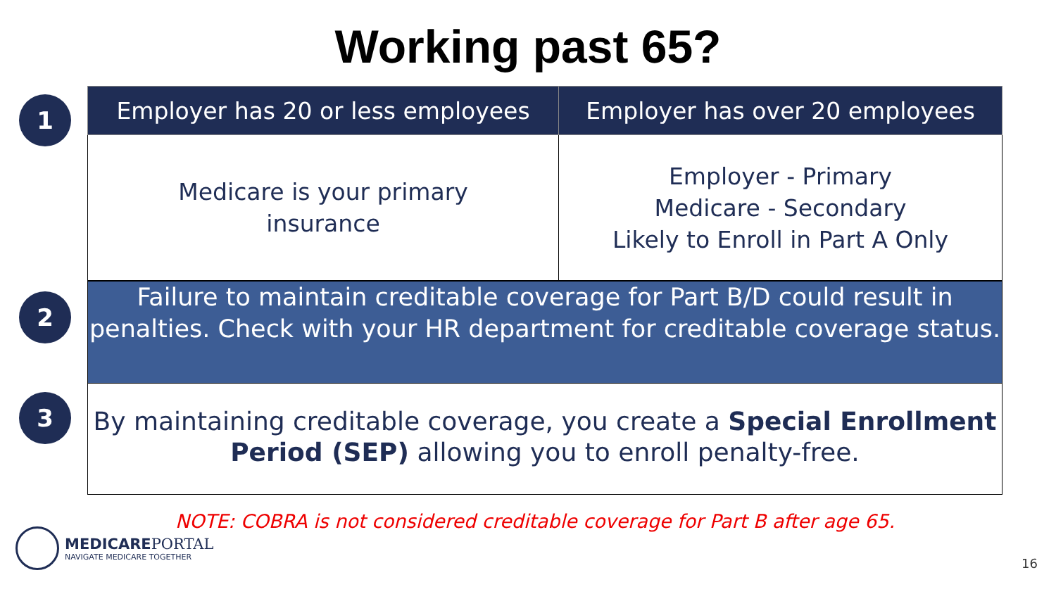Working past 65?
1
| Employer has 20 or less employees | Employer has over 20 employees |
| --- | --- |
| Medicare is your primary insurance | Employer - Primary Medicare - Secondary Likely to Enroll in Part A Only |
2
Failure to maintain creditable coverage for Part B/D could result in penalties. Check with your HR department for creditable coverage status.
3
By maintaining creditable coverage, you create a Special Enrollment Period (SEP) allowing you to enroll penalty-free.
NOTE: COBRA is not considered creditable coverage for Part B after age 65.
MEDICAREPORTAL
NAVIGATE MEDICARE TOGETHER
16